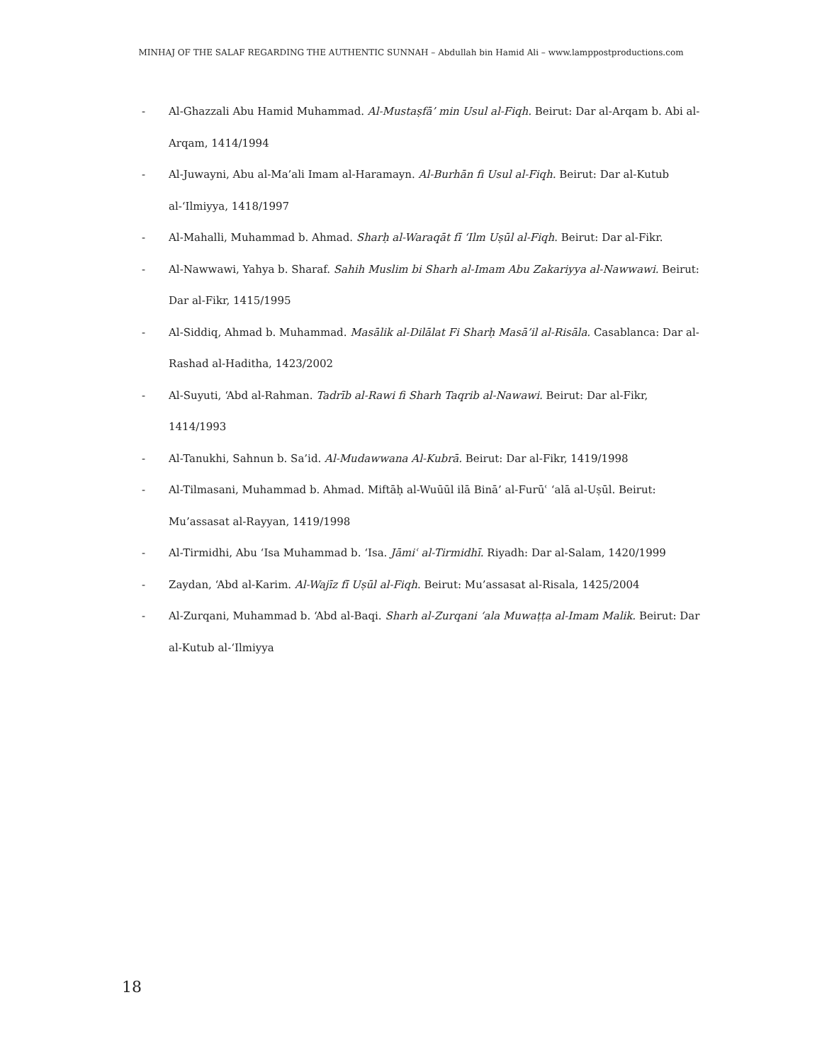MINHAJ OF THE SALAF REGARDING THE AUTHENTIC SUNNAH – Abdullah bin Hamid Ali – www.lamppostproductions.com
- Al-Ghazzali Abu Hamid Muhammad. Al-Mustaṣfā’ min Usul al-Fiqh. Beirut: Dar al-Arqam b. Abi al-Arqam, 1414/1994
- Al-Juwayni, Abu al-Ma’ali Imam al-Haramayn. Al-Burhān fi Usul al-Fiqh. Beirut: Dar al-Kutub al-‘Ilmiyya, 1418/1997
- Al-Mahalli, Muhammad b. Ahmad. Sharḥ al-Waraqāt fī ‘Ilm Uṣūl al-Fiqh. Beirut: Dar al-Fikr.
- Al-Nawwawi, Yahya b. Sharaf. Sahih Muslim bi Sharh al-Imam Abu Zakariyya al-Nawwawi. Beirut: Dar al-Fikr, 1415/1995
- Al-Siddiq, Ahmad b. Muhammad. Masālik al-Dilālat Fi Sharḥ Masā’il al-Risāla. Casablanca: Dar al-Rashad al-Haditha, 1423/2002
- Al-Suyuti, ‘Abd al-Rahman. Tadrīb al-Rawi fi Sharh Taqrib al-Nawawi. Beirut: Dar al-Fikr, 1414/1993
- Al-Tanukhi, Sahnun b. Sa’id. Al-Mudawwana Al-Kubrā. Beirut: Dar al-Fikr, 1419/1998
- Al-Tilmasani, Muhammad b. Ahmad. Miftāḥ al-Wuūūl ilā Binā’ al-Furūʿ ‘alā al-Uṣūl. Beirut: Mu’assasat al-Rayyan, 1419/1998
- Al-Tirmidhi, Abu ‘Isa Muhammad b. ‘Isa. Jāmiʿ al-Tirmidhī. Riyadh: Dar al-Salam, 1420/1999
- Zaydan, ‘Abd al-Karim. Al-Wajīz fī Uṣūl al-Fiqh. Beirut: Mu’assasat al-Risala, 1425/2004
- Al-Zurqani, Muhammad b. ‘Abd al-Baqi. Sharh al-Zurqani ‘ala Muwaṭṭa al-Imam Malik. Beirut: Dar al-Kutub al-‘Ilmiyya
18